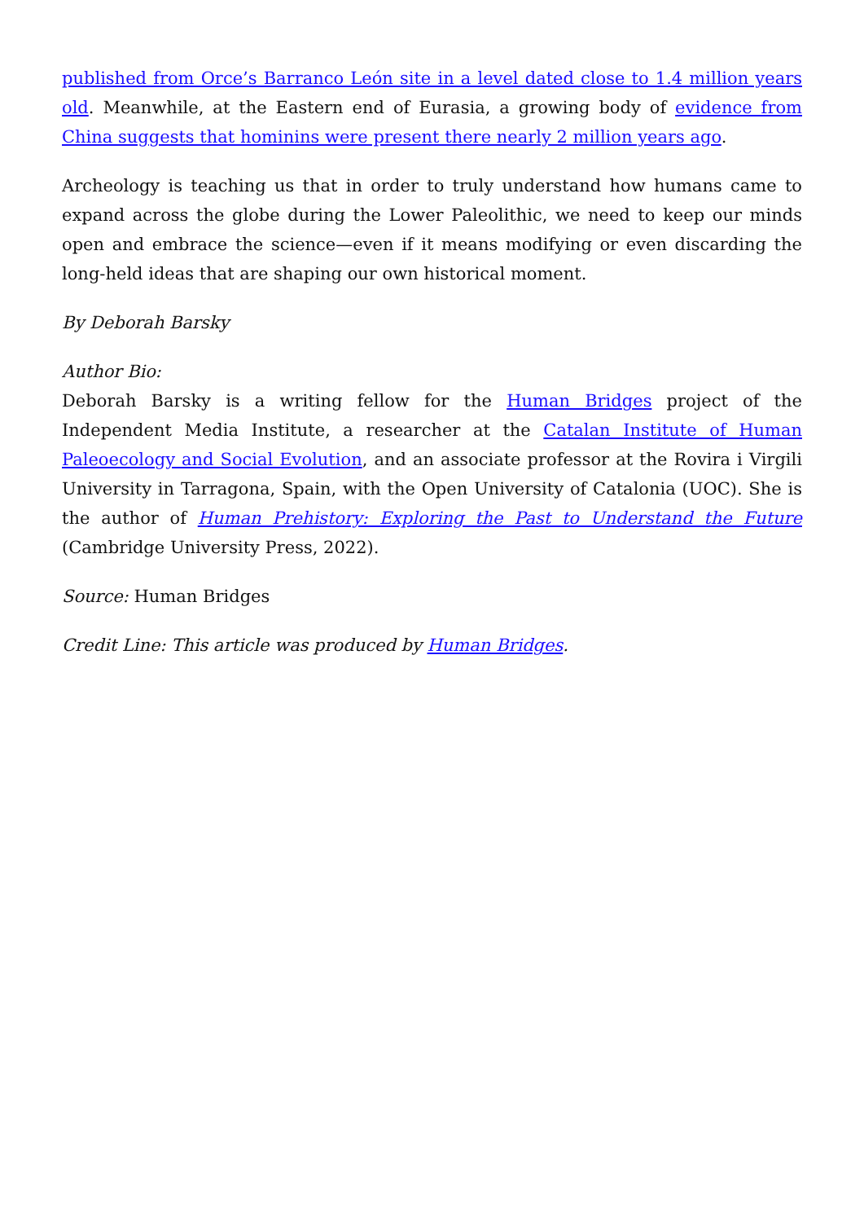published from Orce’s Barranco León site in a level dated close to 1.4 million years old. Meanwhile, at the Eastern end of Eurasia, a growing body of evidence from China suggests that hominins were present there nearly 2 million years ago.
Archeology is teaching us that in order to truly understand how humans came to expand across the globe during the Lower Paleolithic, we need to keep our minds open and embrace the science—even if it means modifying or even discarding the long-held ideas that are shaping our own historical moment.
By Deborah Barsky
Author Bio:
Deborah Barsky is a writing fellow for the Human Bridges project of the Independent Media Institute, a researcher at the Catalan Institute of Human Paleoecology and Social Evolution, and an associate professor at the Rovira i Virgili University in Tarragona, Spain, with the Open University of Catalonia (UOC). She is the author of Human Prehistory: Exploring the Past to Understand the Future (Cambridge University Press, 2022).
Source: Human Bridges
Credit Line: This article was produced by Human Bridges.